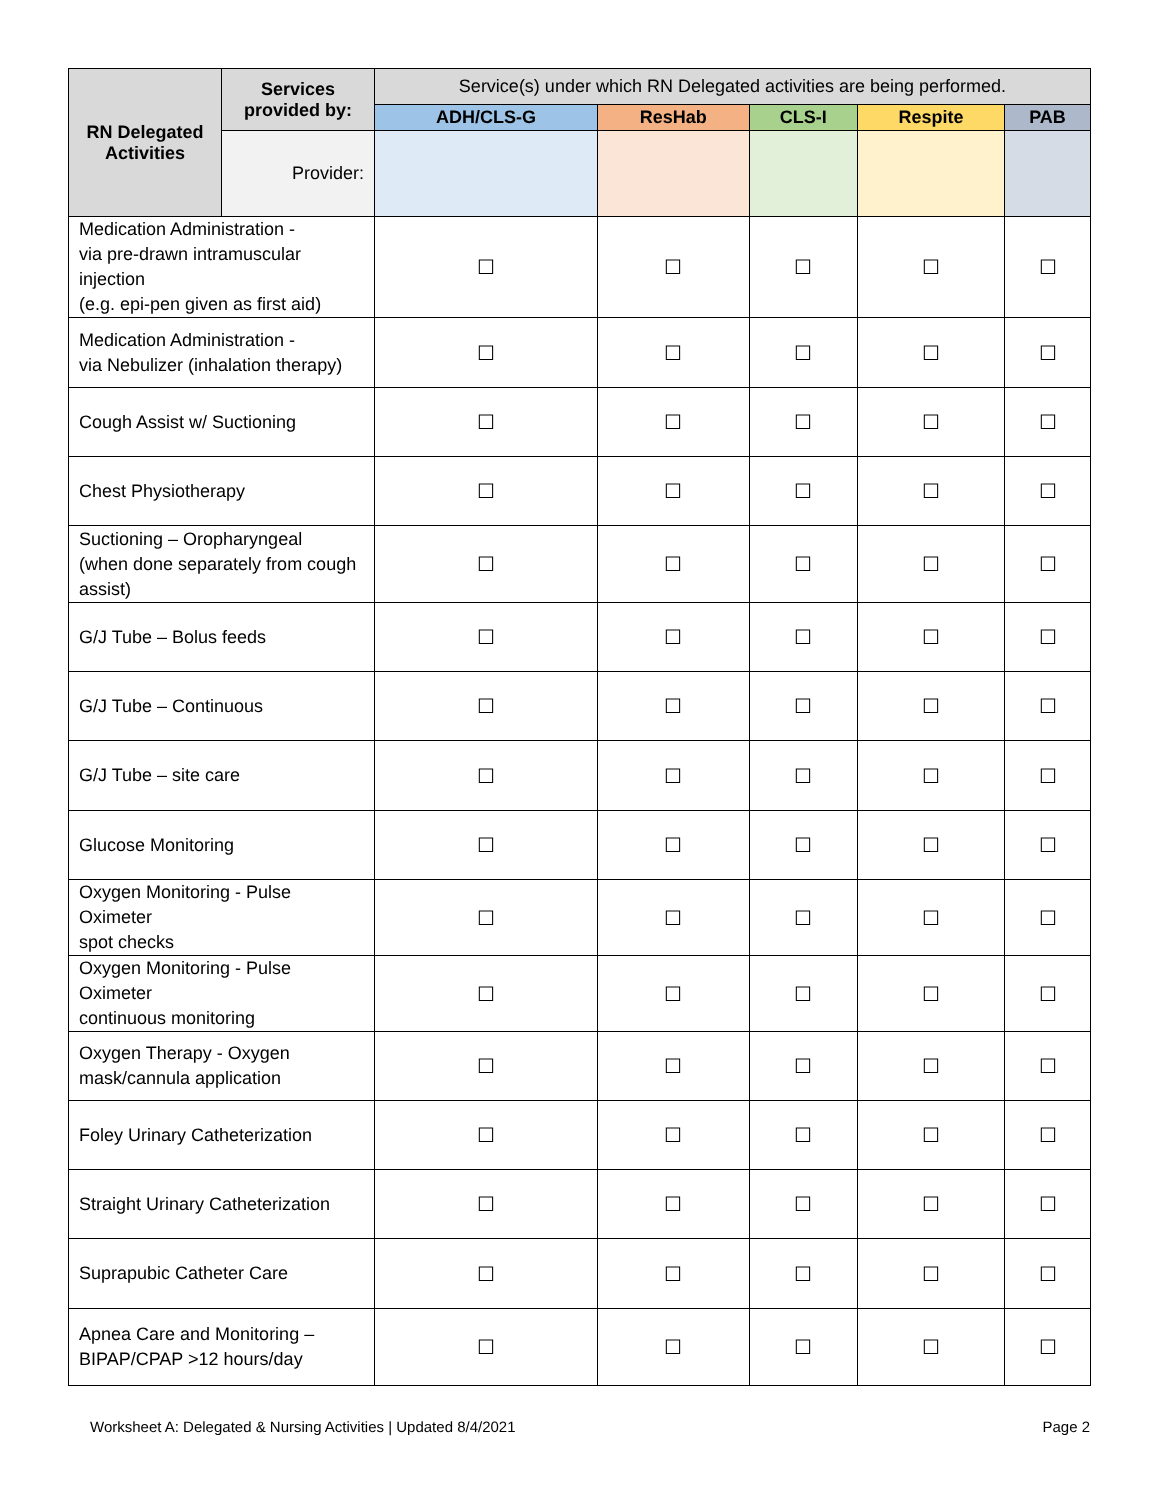| RN Delegated Activities | Services provided by: | Service(s) under which RN Delegated activities are being performed. | | | | |
| | | ADH/CLS-G | ResHab | CLS-I | Respite | PAB |
| | Provider: | | | | | |
| Medication Administration - via pre-drawn intramuscular injection (e.g. epi-pen given as first aid) | | ☐ | ☐ | ☐ | ☐ | ☐ |
| Medication Administration - via Nebulizer (inhalation therapy) | | ☐ | ☐ | ☐ | ☐ | ☐ |
| Cough Assist w/ Suctioning | | ☐ | ☐ | ☐ | ☐ | ☐ |
| Chest Physiotherapy | | ☐ | ☐ | ☐ | ☐ | ☐ |
| Suctioning – Oropharyngeal (when done separately from cough assist) | | ☐ | ☐ | ☐ | ☐ | ☐ |
| G/J Tube – Bolus feeds | | ☐ | ☐ | ☐ | ☐ | ☐ |
| G/J Tube – Continuous | | ☐ | ☐ | ☐ | ☐ | ☐ |
| G/J Tube – site care | | ☐ | ☐ | ☐ | ☐ | ☐ |
| Glucose Monitoring | | ☐ | ☐ | ☐ | ☐ | ☐ |
| Oxygen Monitoring - Pulse Oximeter spot checks | | ☐ | ☐ | ☐ | ☐ | ☐ |
| Oxygen Monitoring - Pulse Oximeter continuous monitoring | | ☐ | ☐ | ☐ | ☐ | ☐ |
| Oxygen Therapy - Oxygen mask/cannula application | | ☐ | ☐ | ☐ | ☐ | ☐ |
| Foley Urinary Catheterization | | ☐ | ☐ | ☐ | ☐ | ☐ |
| Straight Urinary Catheterization | | ☐ | ☐ | ☐ | ☐ | ☐ |
| Suprapubic Catheter Care | | ☐ | ☐ | ☐ | ☐ | ☐ |
| Apnea Care and Monitoring – BIPAP/CPAP >12 hours/day | | ☐ | ☐ | ☐ | ☐ | ☐ |
Worksheet A: Delegated & Nursing Activities | Updated 8/4/2021 Page 2